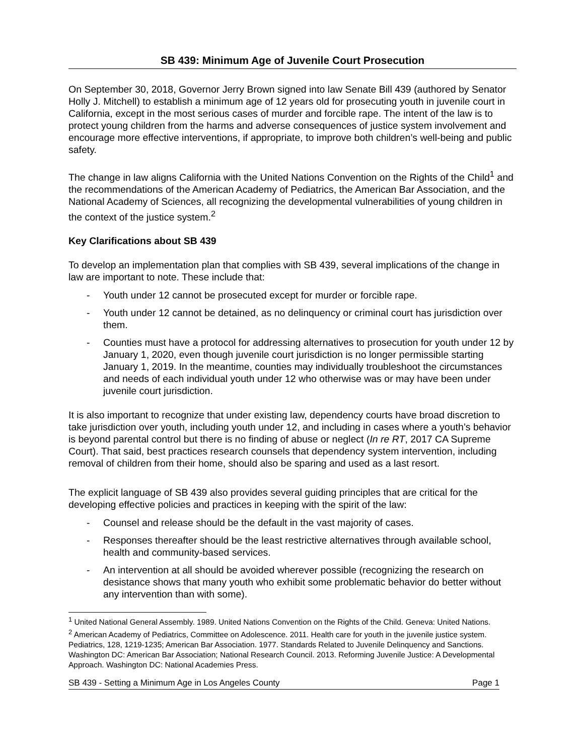SB 439: Minimum Age of Juvenile Court Prosecution
On September 30, 2018, Governor Jerry Brown signed into law Senate Bill 439 (authored by Senator Holly J. Mitchell) to establish a minimum age of 12 years old for prosecuting youth in juvenile court in California, except in the most serious cases of murder and forcible rape. The intent of the law is to protect young children from the harms and adverse consequences of justice system involvement and encourage more effective interventions, if appropriate, to improve both children’s well-being and public safety.
The change in law aligns California with the United Nations Convention on the Rights of the Child<sup>1</sup> and the recommendations of the American Academy of Pediatrics, the American Bar Association, and the National Academy of Sciences, all recognizing the developmental vulnerabilities of young children in the context of the justice system.<sup>2</sup>
Key Clarifications about SB 439
To develop an implementation plan that complies with SB 439, several implications of the change in law are important to note. These include that:
- Youth under 12 cannot be prosecuted except for murder or forcible rape.
- Youth under 12 cannot be detained, as no delinquency or criminal court has jurisdiction over them.
- Counties must have a protocol for addressing alternatives to prosecution for youth under 12 by January 1, 2020, even though juvenile court jurisdiction is no longer permissible starting January 1, 2019. In the meantime, counties may individually troubleshoot the circumstances and needs of each individual youth under 12 who otherwise was or may have been under juvenile court jurisdiction.
It is also important to recognize that under existing law, dependency courts have broad discretion to take jurisdiction over youth, including youth under 12, and including in cases where a youth’s behavior is beyond parental control but there is no finding of abuse or neglect (In re RT, 2017 CA Supreme Court). That said, best practices research counsels that dependency system intervention, including removal of children from their home, should also be sparing and used as a last resort.
The explicit language of SB 439 also provides several guiding principles that are critical for the developing effective policies and practices in keeping with the spirit of the law:
- Counsel and release should be the default in the vast majority of cases.
- Responses thereafter should be the least restrictive alternatives through available school, health and community-based services.
- An intervention at all should be avoided wherever possible (recognizing the research on desistance shows that many youth who exhibit some problematic behavior do better without any intervention than with some).
<sup>1</sup> United National General Assembly. 1989. United Nations Convention on the Rights of the Child. Geneva: United Nations.
<sup>2</sup> American Academy of Pediatrics, Committee on Adolescence. 2011. Health care for youth in the juvenile justice system. Pediatrics, 128, 1219-1235; American Bar Association. 1977. Standards Related to Juvenile Delinquency and Sanctions. Washington DC: American Bar Association; National Research Council. 2013. Reforming Juvenile Justice: A Developmental Approach. Washington DC: National Academies Press.
SB 439 - Setting a Minimum Age in Los Angeles County Page 1